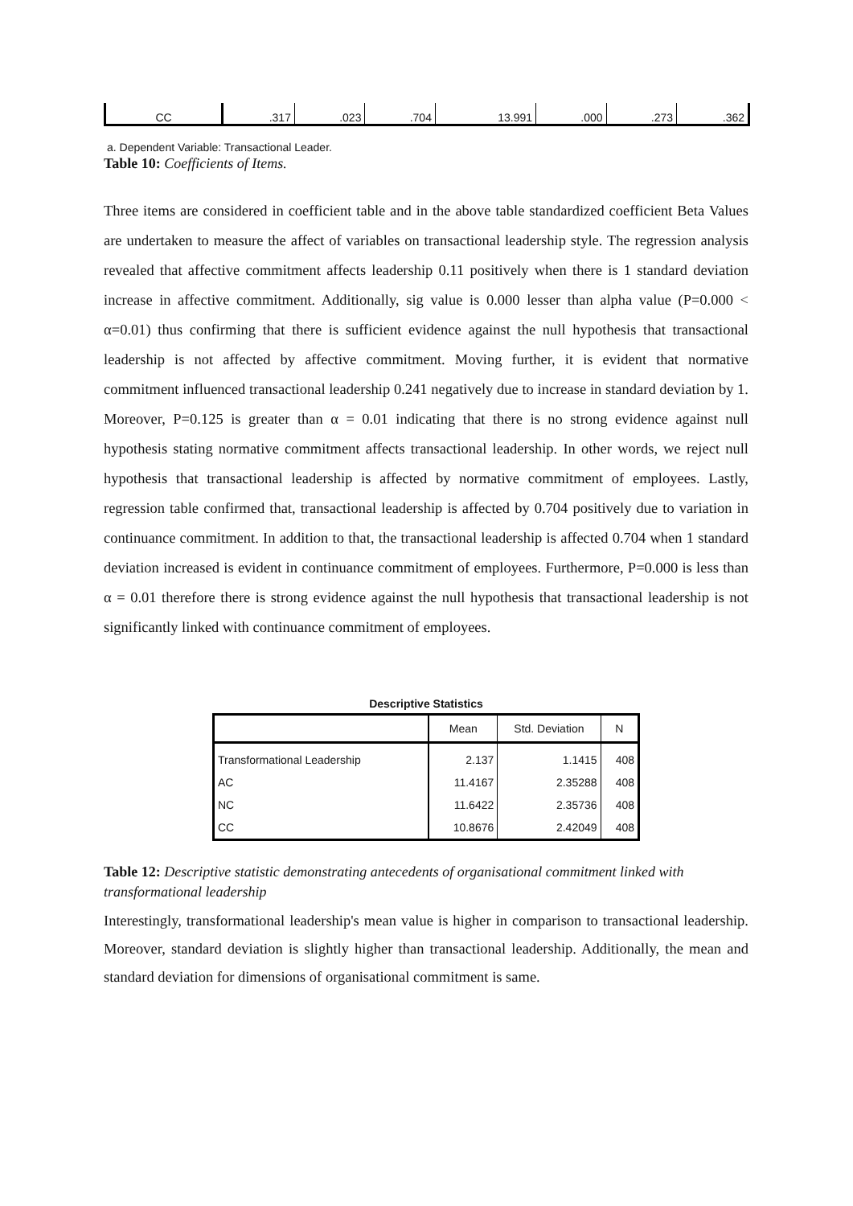| CC | .317 | .023 | .704 | 13.991 | .000 | .273 | .362 |
a. Dependent Variable: Transactional Leader.
Table 10: Coefficients of Items.
Three items are considered in coefficient table and in the above table standardized coefficient Beta Values are undertaken to measure the affect of variables on transactional leadership style. The regression analysis revealed that affective commitment affects leadership 0.11 positively when there is 1 standard deviation increase in affective commitment. Additionally, sig value is 0.000 lesser than alpha value (P=0.000 < α=0.01) thus confirming that there is sufficient evidence against the null hypothesis that transactional leadership is not affected by affective commitment. Moving further, it is evident that normative commitment influenced transactional leadership 0.241 negatively due to increase in standard deviation by 1. Moreover, P=0.125 is greater than α = 0.01 indicating that there is no strong evidence against null hypothesis stating normative commitment affects transactional leadership. In other words, we reject null hypothesis that transactional leadership is affected by normative commitment of employees. Lastly, regression table confirmed that, transactional leadership is affected by 0.704 positively due to variation in continuance commitment. In addition to that, the transactional leadership is affected 0.704 when 1 standard deviation increased is evident in continuance commitment of employees. Furthermore, P=0.000 is less than α = 0.01 therefore there is strong evidence against the null hypothesis that transactional leadership is not significantly linked with continuance commitment of employees.
Descriptive Statistics
| | Mean | Std. Deviation | N |
| --- | --- | --- | --- |
| Transformational Leadership | 2.137 | 1.1415 | 408 |
| AC | 11.4167 | 2.35288 | 408 |
| NC | 11.6422 | 2.35736 | 408 |
| CC | 10.8676 | 2.42049 | 408 |
Table 12: Descriptive statistic demonstrating antecedents of organisational commitment linked with transformational leadership
Interestingly, transformational leadership's mean value is higher in comparison to transactional leadership. Moreover, standard deviation is slightly higher than transactional leadership. Additionally, the mean and standard deviation for dimensions of organisational commitment is same.